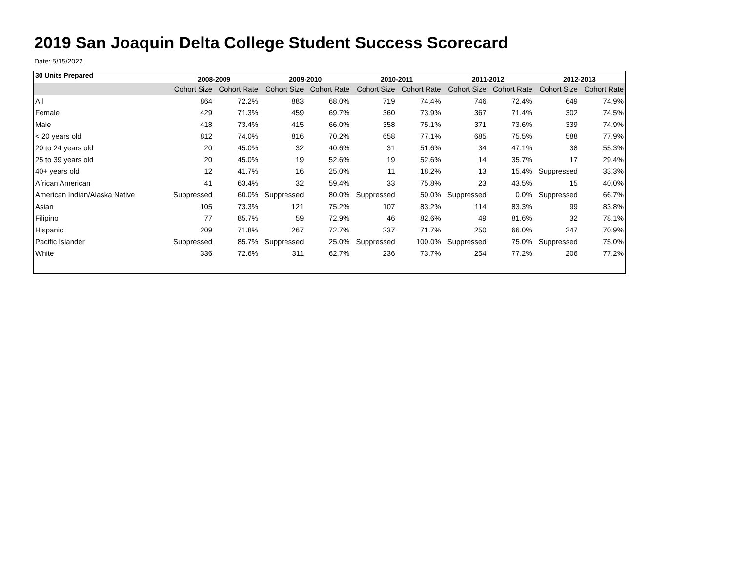2019 San Joaquin Delta College Student Success Scorecard
Date: 5/15/2022
| 30 Units Prepared | 2008-2009 | | 2009-2010 | | 2010-2011 | | 2011-2012 | | 2012-2013 | |
| --- | --- | --- | --- | --- | --- | --- | --- | --- | --- | --- |
| | Cohort Size | Cohort Rate | Cohort Size | Cohort Rate | Cohort Size | Cohort Rate | Cohort Size | Cohort Rate | Cohort Size | Cohort Rate |
| All | 864 | 72.2% | 883 | 68.0% | 719 | 74.4% | 746 | 72.4% | 649 | 74.9% |
| Female | 429 | 71.3% | 459 | 69.7% | 360 | 73.9% | 367 | 71.4% | 302 | 74.5% |
| Male | 418 | 73.4% | 415 | 66.0% | 358 | 75.1% | 371 | 73.6% | 339 | 74.9% |
| < 20 years old | 812 | 74.0% | 816 | 70.2% | 658 | 77.1% | 685 | 75.5% | 588 | 77.9% |
| 20 to 24 years old | 20 | 45.0% | 32 | 40.6% | 31 | 51.6% | 34 | 47.1% | 38 | 55.3% |
| 25 to 39 years old | 20 | 45.0% | 19 | 52.6% | 19 | 52.6% | 14 | 35.7% | 17 | 29.4% |
| 40+ years old | 12 | 41.7% | 16 | 25.0% | 11 | 18.2% | 13 | 15.4% | Suppressed | 33.3% |
| African American | 41 | 63.4% | 32 | 59.4% | 33 | 75.8% | 23 | 43.5% | 15 | 40.0% |
| American Indian/Alaska Native | Suppressed | 60.0% | Suppressed | 80.0% | Suppressed | 50.0% | Suppressed | 0.0% | Suppressed | 66.7% |
| Asian | 105 | 73.3% | 121 | 75.2% | 107 | 83.2% | 114 | 83.3% | 99 | 83.8% |
| Filipino | 77 | 85.7% | 59 | 72.9% | 46 | 82.6% | 49 | 81.6% | 32 | 78.1% |
| Hispanic | 209 | 71.8% | 267 | 72.7% | 237 | 71.7% | 250 | 66.0% | 247 | 70.9% |
| Pacific Islander | Suppressed | 85.7% | Suppressed | 25.0% | Suppressed | 100.0% | Suppressed | 75.0% | Suppressed | 75.0% |
| White | 336 | 72.6% | 311 | 62.7% | 236 | 73.7% | 254 | 77.2% | 206 | 77.2% |